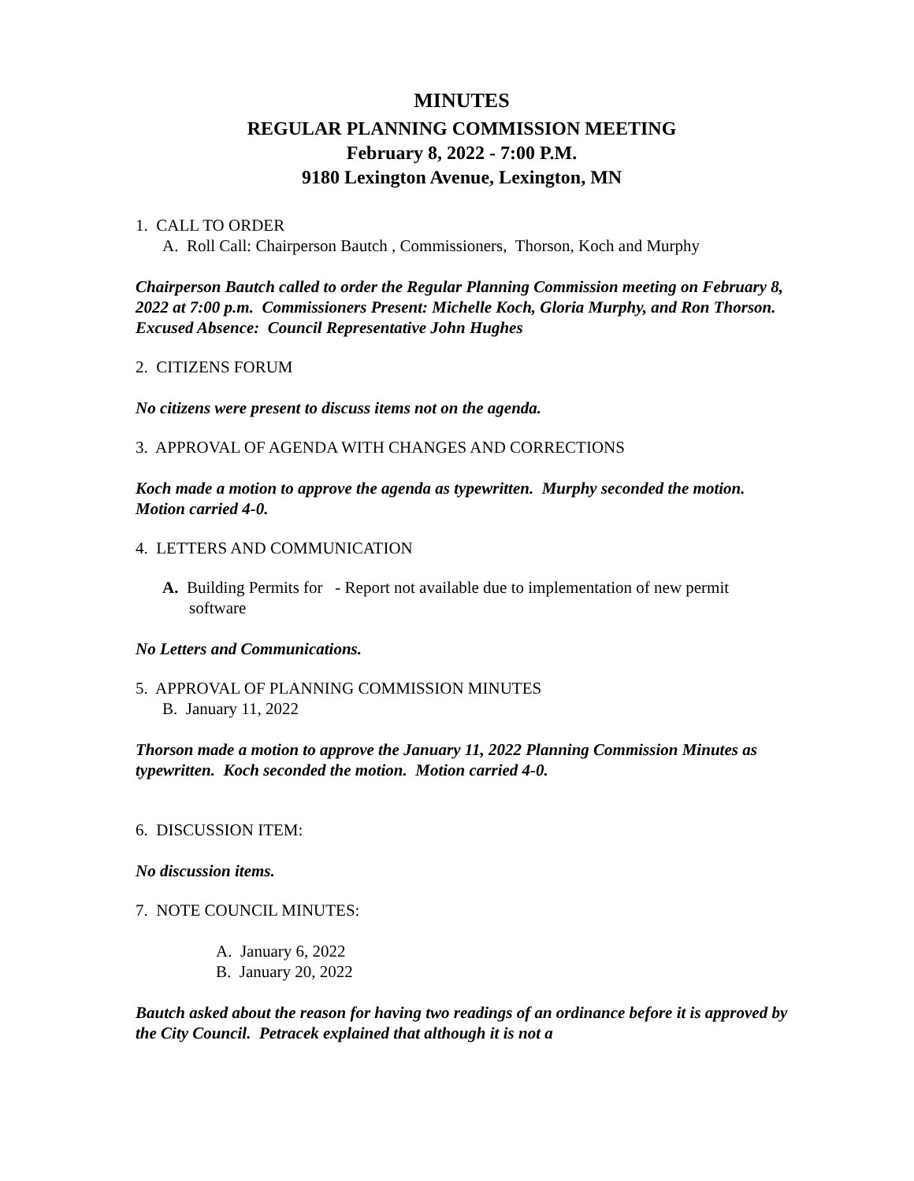MINUTES
REGULAR PLANNING COMMISSION MEETING
February 8, 2022 - 7:00 P.M.
9180 Lexington Avenue, Lexington, MN
1. CALL TO ORDER
A. Roll Call: Chairperson Bautch , Commissioners, Thorson, Koch and Murphy
Chairperson Bautch called to order the Regular Planning Commission meeting on February 8, 2022 at 7:00 p.m. Commissioners Present: Michelle Koch, Gloria Murphy, and Ron Thorson. Excused Absence: Council Representative John Hughes
2. CITIZENS FORUM
No citizens were present to discuss items not on the agenda.
3. APPROVAL OF AGENDA WITH CHANGES AND CORRECTIONS
Koch made a motion to approve the agenda as typewritten. Murphy seconded the motion. Motion carried 4-0.
4. LETTERS AND COMMUNICATION
A. Building Permits for - Report not available due to implementation of new permit
software
No Letters and Communications.
5. APPROVAL OF PLANNING COMMISSION MINUTES
B. January 11, 2022
Thorson made a motion to approve the January 11, 2022 Planning Commission Minutes as typewritten. Koch seconded the motion. Motion carried 4-0.
6. DISCUSSION ITEM:
No discussion items.
7. NOTE COUNCIL MINUTES:
A. January 6, 2022
B. January 20, 2022
Bautch asked about the reason for having two readings of an ordinance before it is approved by the City Council. Petracek explained that although it is not a